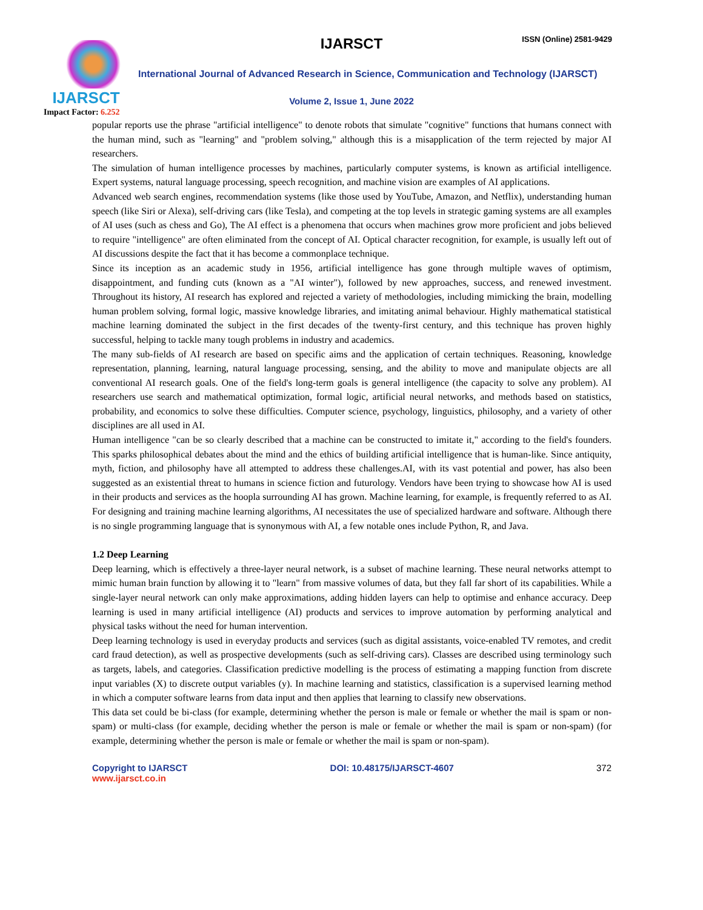IJARSCT ISSN (Online) 2581-9429
IJARSCT
Impact Factor: 6.252
International Journal of Advanced Research in Science, Communication and Technology (IJARSCT)
Volume 2, Issue 1, June 2022
popular reports use the phrase "artificial intelligence" to denote robots that simulate "cognitive" functions that humans connect with the human mind, such as "learning" and "problem solving," although this is a misapplication of the term rejected by major AI researchers.
The simulation of human intelligence processes by machines, particularly computer systems, is known as artificial intelligence. Expert systems, natural language processing, speech recognition, and machine vision are examples of AI applications.
Advanced web search engines, recommendation systems (like those used by YouTube, Amazon, and Netflix), understanding human speech (like Siri or Alexa), self-driving cars (like Tesla), and competing at the top levels in strategic gaming systems are all examples of AI uses (such as chess and Go), The AI effect is a phenomena that occurs when machines grow more proficient and jobs believed to require "intelligence" are often eliminated from the concept of AI. Optical character recognition, for example, is usually left out of AI discussions despite the fact that it has become a commonplace technique.
Since its inception as an academic study in 1956, artificial intelligence has gone through multiple waves of optimism, disappointment, and funding cuts (known as a "AI winter"), followed by new approaches, success, and renewed investment. Throughout its history, AI research has explored and rejected a variety of methodologies, including mimicking the brain, modelling human problem solving, formal logic, massive knowledge libraries, and imitating animal behaviour. Highly mathematical statistical machine learning dominated the subject in the first decades of the twenty-first century, and this technique has proven highly successful, helping to tackle many tough problems in industry and academics.
The many sub-fields of AI research are based on specific aims and the application of certain techniques. Reasoning, knowledge representation, planning, learning, natural language processing, sensing, and the ability to move and manipulate objects are all conventional AI research goals. One of the field's long-term goals is general intelligence (the capacity to solve any problem). AI researchers use search and mathematical optimization, formal logic, artificial neural networks, and methods based on statistics, probability, and economics to solve these difficulties. Computer science, psychology, linguistics, philosophy, and a variety of other disciplines are all used in AI.
Human intelligence "can be so clearly described that a machine can be constructed to imitate it," according to the field's founders. This sparks philosophical debates about the mind and the ethics of building artificial intelligence that is human-like. Since antiquity, myth, fiction, and philosophy have all attempted to address these challenges.AI, with its vast potential and power, has also been suggested as an existential threat to humans in science fiction and futurology. Vendors have been trying to showcase how AI is used in their products and services as the hoopla surrounding AI has grown. Machine learning, for example, is frequently referred to as AI. For designing and training machine learning algorithms, AI necessitates the use of specialized hardware and software. Although there is no single programming language that is synonymous with AI, a few notable ones include Python, R, and Java.
1.2 Deep Learning
Deep learning, which is effectively a three-layer neural network, is a subset of machine learning. These neural networks attempt to mimic human brain function by allowing it to "learn" from massive volumes of data, but they fall far short of its capabilities. While a single-layer neural network can only make approximations, adding hidden layers can help to optimise and enhance accuracy. Deep learning is used in many artificial intelligence (AI) products and services to improve automation by performing analytical and physical tasks without the need for human intervention.
Deep learning technology is used in everyday products and services (such as digital assistants, voice-enabled TV remotes, and credit card fraud detection), as well as prospective developments (such as self-driving cars). Classes are described using terminology such as targets, labels, and categories. Classification predictive modelling is the process of estimating a mapping function from discrete input variables (X) to discrete output variables (y). In machine learning and statistics, classification is a supervised learning method in which a computer software learns from data input and then applies that learning to classify new observations.
This data set could be bi-class (for example, determining whether the person is male or female or whether the mail is spam or non-spam) or multi-class (for example, deciding whether the person is male or female or whether the mail is spam or non-spam) (for example, determining whether the person is male or female or whether the mail is spam or non-spam).
Copyright to IJARSCT
www.ijarsct.co.in
DOI: 10.48175/IJARSCT-4607 372